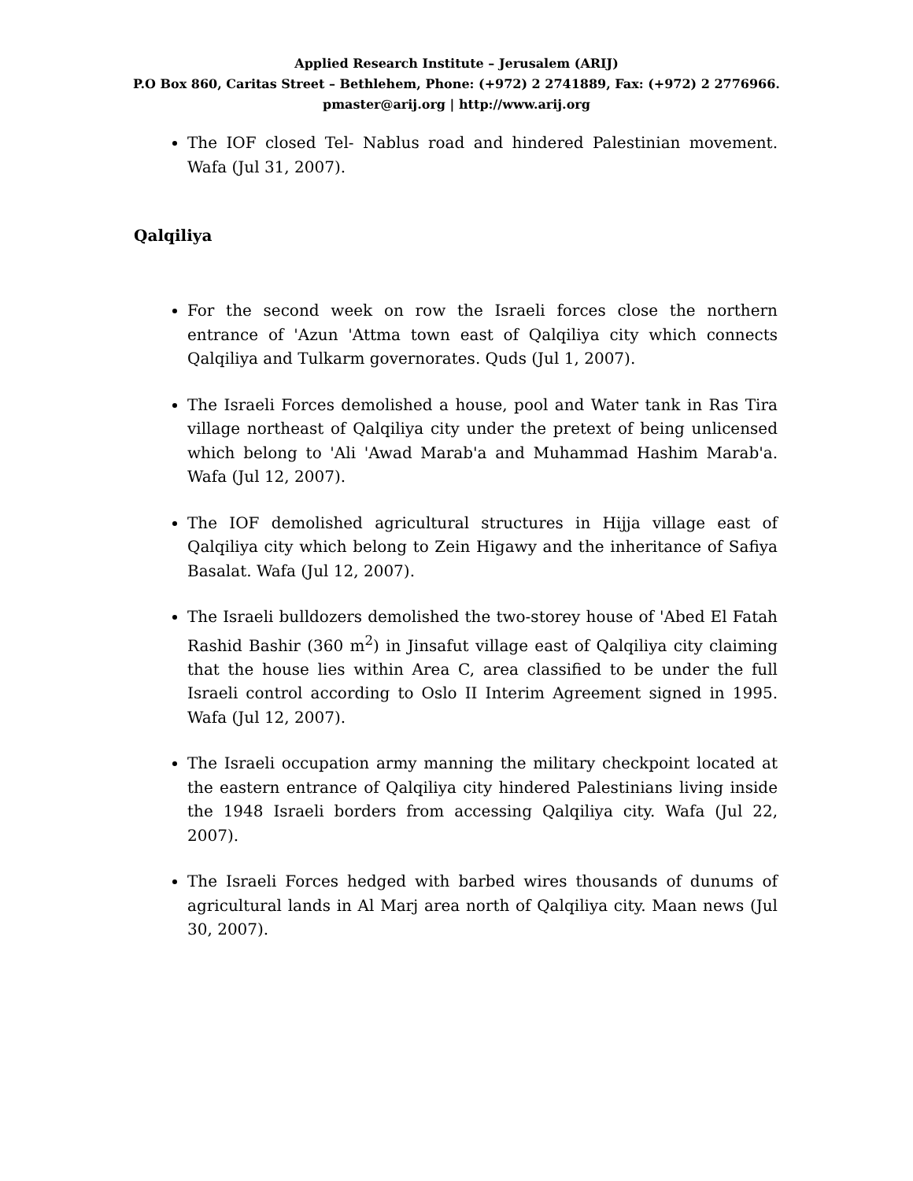Applied Research Institute – Jerusalem (ARIJ)
P.O Box 860, Caritas Street – Bethlehem, Phone: (+972) 2 2741889, Fax: (+972) 2 2776966.
pmaster@arij.org | http://www.arij.org
The IOF closed Tel- Nablus road and hindered Palestinian movement. Wafa (Jul 31, 2007).
Qalqiliya
For the second week on row the Israeli forces close the northern entrance of 'Azun 'Attma town east of Qalqiliya city which connects Qalqiliya and Tulkarm governorates. Quds (Jul 1, 2007).
The Israeli Forces demolished a house, pool and Water tank in Ras Tira village northeast of Qalqiliya city under the pretext of being unlicensed which belong to 'Ali 'Awad Marab'a and Muhammad Hashim Marab'a. Wafa (Jul 12, 2007).
The IOF demolished agricultural structures in Hijja village east of Qalqiliya city which belong to Zein Higawy and the inheritance of Safiya Basalat. Wafa (Jul 12, 2007).
The Israeli bulldozers demolished the two-storey house of 'Abed El Fatah Rashid Bashir (360 m<sup>2</sup>) in Jinsafut village east of Qalqiliya city claiming that the house lies within Area C, area classified to be under the full Israeli control according to Oslo II Interim Agreement signed in 1995. Wafa (Jul 12, 2007).
The Israeli occupation army manning the military checkpoint located at the eastern entrance of Qalqiliya city hindered Palestinians living inside the 1948 Israeli borders from accessing Qalqiliya city. Wafa (Jul 22, 2007).
The Israeli Forces hedged with barbed wires thousands of dunums of agricultural lands in Al Marj area north of Qalqiliya city. Maan news (Jul 30, 2007).